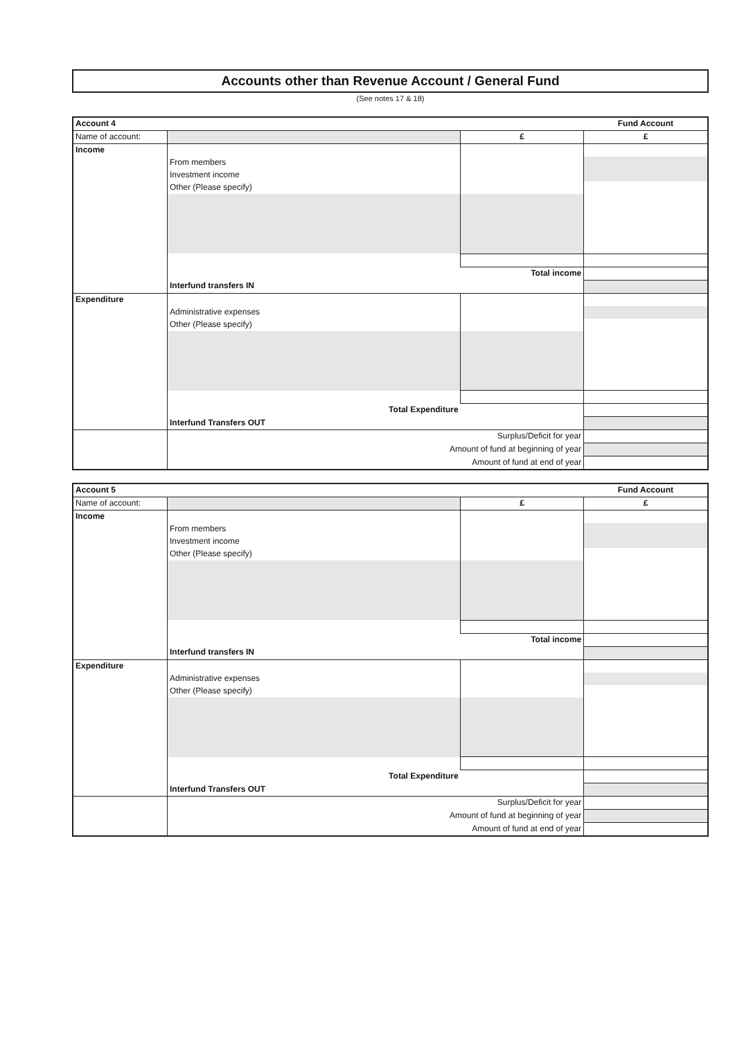Accounts other than Revenue Account / General Fund
(See notes 17 & 18)
| Account 4 | | | Fund Account |
| Name of account: | | £ | £ |
| Income | | | |
| | From members | | |
| | Investment income | | |
| | Other (Please specify) | | |
| | Total income | | |
| | Interfund transfers IN | | |
| Expenditure | | | |
| | Administrative expenses | | |
| | Other (Please specify) | | |
| | Total Expenditure | | |
| | Interfund Transfers OUT | | |
| | Surplus/Deficit for year | | |
| | Amount of fund at beginning of year | | |
| | Amount of fund at end of year | | |
| Account 5 | | | Fund Account |
| Name of account: | | £ | £ |
| Income | | | |
| | From members | | |
| | Investment income | | |
| | Other (Please specify) | | |
| | Total income | | |
| | Interfund transfers IN | | |
| Expenditure | | | |
| | Administrative expenses | | |
| | Other (Please specify) | | |
| | Total Expenditure | | |
| | Interfund Transfers OUT | | |
| | Surplus/Deficit for year | | |
| | Amount of fund at beginning of year | | |
| | Amount of fund at end of year | | |